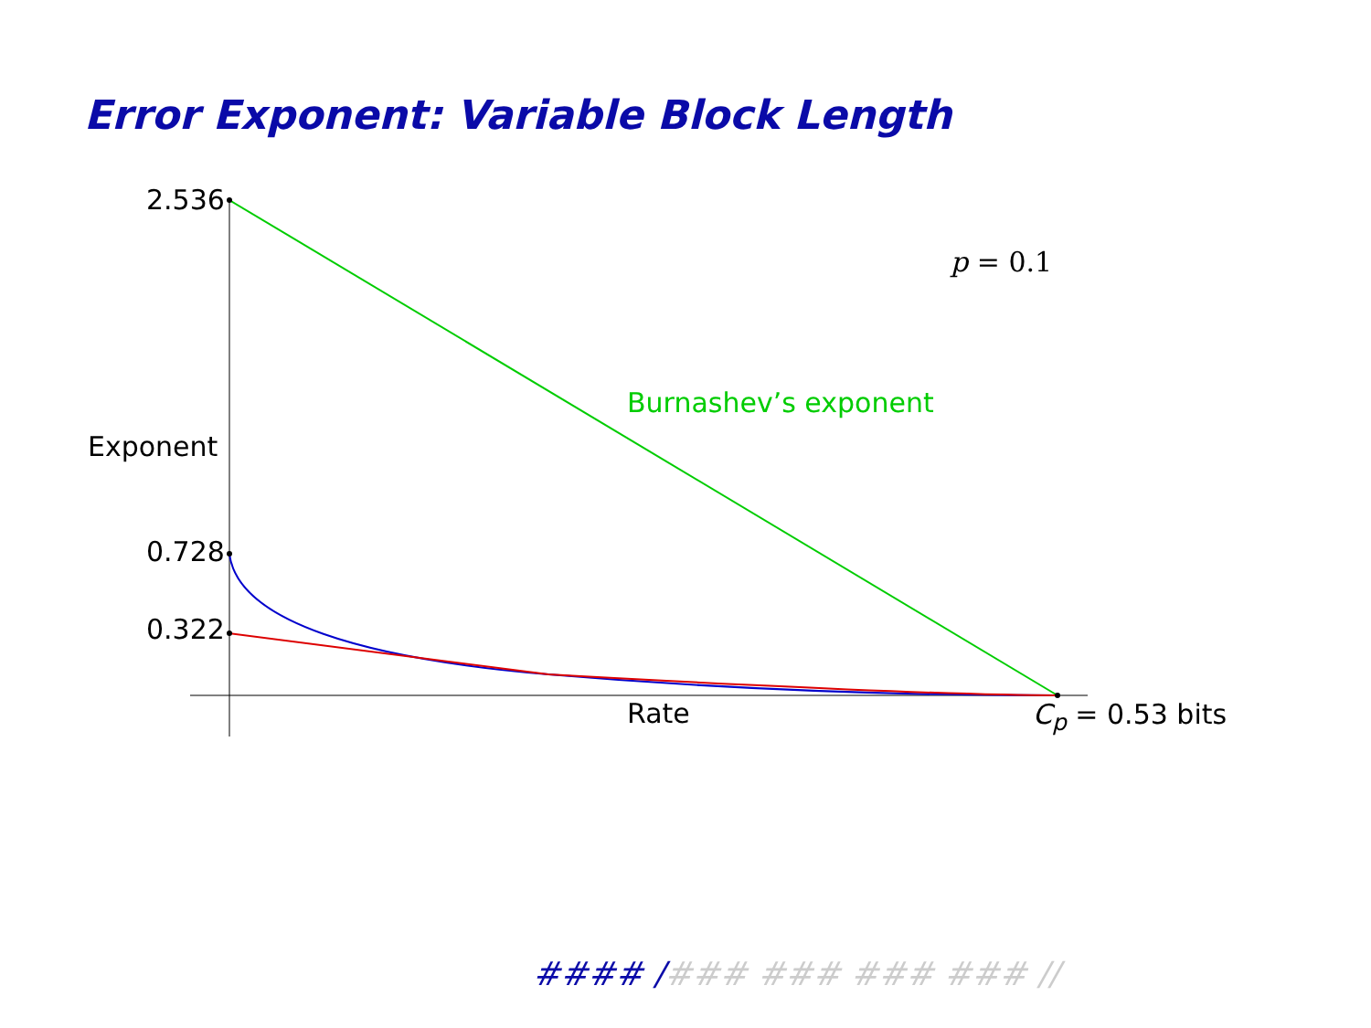Error Exponent: Variable Block Length
2.536
p = 0.1
Burnashev’s exponent
Exponent
0.728
0.322
Rate C<sub>p</sub> = 0.53 bits
#### /### ### ### ### //